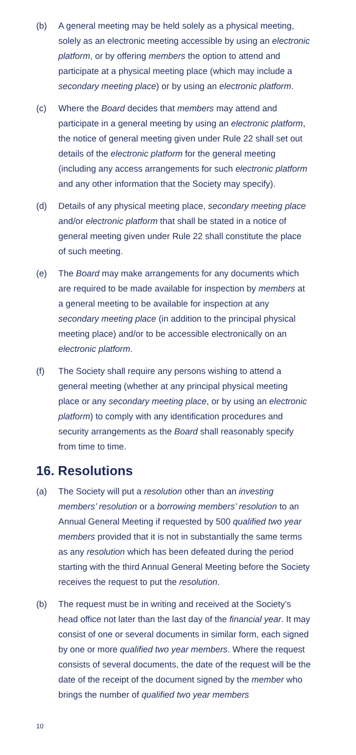(b) A general meeting may be held solely as a physical meeting, solely as an electronic meeting accessible by using an electronic platform, or by offering members the option to attend and participate at a physical meeting place (which may include a secondary meeting place) or by using an electronic platform.
(c) Where the Board decides that members may attend and participate in a general meeting by using an electronic platform, the notice of general meeting given under Rule 22 shall set out details of the electronic platform for the general meeting (including any access arrangements for such electronic platform and any other information that the Society may specify).
(d) Details of any physical meeting place, secondary meeting place and/or electronic platform that shall be stated in a notice of general meeting given under Rule 22 shall constitute the place of such meeting.
(e) The Board may make arrangements for any documents which are required to be made available for inspection by members at a general meeting to be available for inspection at any secondary meeting place (in addition to the principal physical meeting place) and/or to be accessible electronically on an electronic platform.
(f) The Society shall require any persons wishing to attend a general meeting (whether at any principal physical meeting place or any secondary meeting place, or by using an electronic platform) to comply with any identification procedures and security arrangements as the Board shall reasonably specify from time to time.
16. Resolutions
(a) The Society will put a resolution other than an investing members’ resolution or a borrowing members’ resolution to an Annual General Meeting if requested by 500 qualified two year members provided that it is not in substantially the same terms as any resolution which has been defeated during the period starting with the third Annual General Meeting before the Society receives the request to put the resolution.
(b) The request must be in writing and received at the Society’s head office not later than the last day of the financial year. It may consist of one or several documents in similar form, each signed by one or more qualified two year members. Where the request consists of several documents, the date of the request will be the date of the receipt of the document signed by the member who brings the number of qualified two year members
10